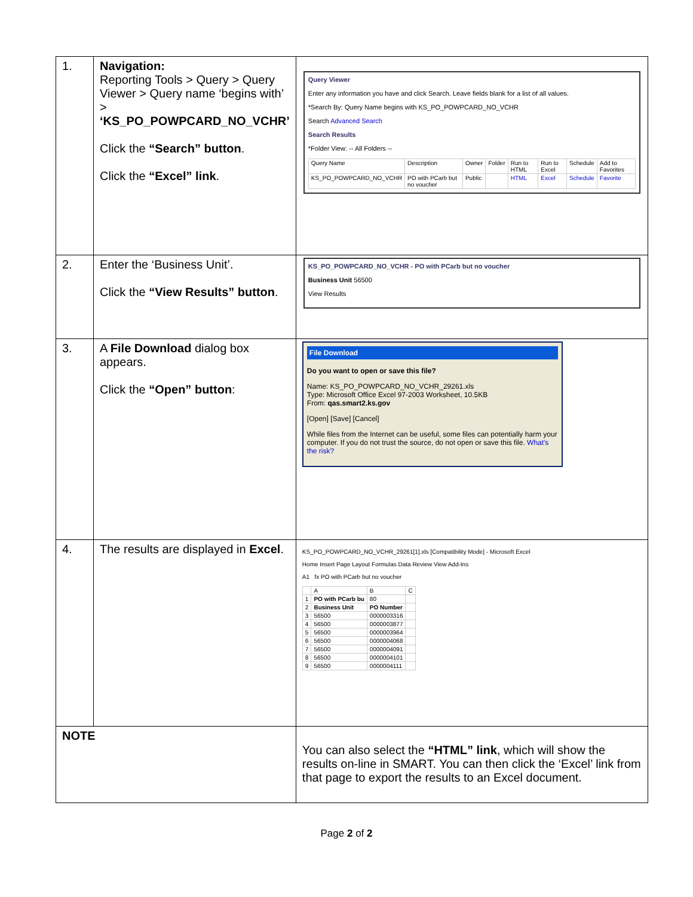| 1. | Navigation: Reporting Tools > Query > Query Viewer > Query name ‘begins with’ > ‘KS_PO_POWPCARD_NO_VCHR’ Click the “Search” button . Click the “Excel” link . | Query Viewer Enter any information you have and click Search. Leave fields blank for a list of all values. *Search By: Query Name begins with KS_PO_POWPCARD_NO_VCHR Search Advanced Search Search Results *Folder View: -- All Folders -- / Query Name / Description / Owner / Folder / Run to HTML / Run to Excel / Schedule / Add to Favorites / / KS_PO_POWPCARD_NO_VCHR / PO with PCarb but no voucher / Public / / HTML / Excel / Schedule / Favorite / |
| 2. | Enter the ‘Business Unit’. Click the “View Results” button . | KS_PO_POWPCARD_NO_VCHR - PO with PCarb but no voucher Business Unit 56500 View Results |
| 3. | A File Download dialog box appears. Click the “Open” button : | File Download Do you want to open or save this file? Name: KS_PO_POWPCARD_NO_VCHR_29261.xls Type: Microsoft Office Excel 97-2003 Worksheet, 10.5KB From: qas.smart2.ks.gov [Open] [Save] [Cancel] While files from the Internet can be useful, some files can potentially harm your computer. If you do not trust the source, do not open or save this file. What's the risk? |
| 4. | The results are displayed in Excel . | KS_PO_POWPCARD_NO_VCHR_29261[1].xls [Compatibility Mode] - Microsoft Excel Home Insert Page Layout Formulas Data Review View Add-Ins A1 fx PO with PCarb but no voucher / / A / B / C / / 1 / PO with PCarb bu / 80 / / / 2 / Business Unit / PO Number / / / 3 / 56500 / 0000003316 / / / 4 / 56500 / 0000003877 / / / 5 / 56500 / 0000003964 / / / 6 / 56500 / 0000004068 / / / 7 / 56500 / 0000004091 / / / 8 / 56500 / 0000004101 / / / 9 / 56500 / 0000004111 / / |
| NOTE | | You can also select the “HTML” link , which will show the results on-line in SMART. You can then click the ‘Excel’ link from that page to export the results to an Excel document. |
Page 2 of 2